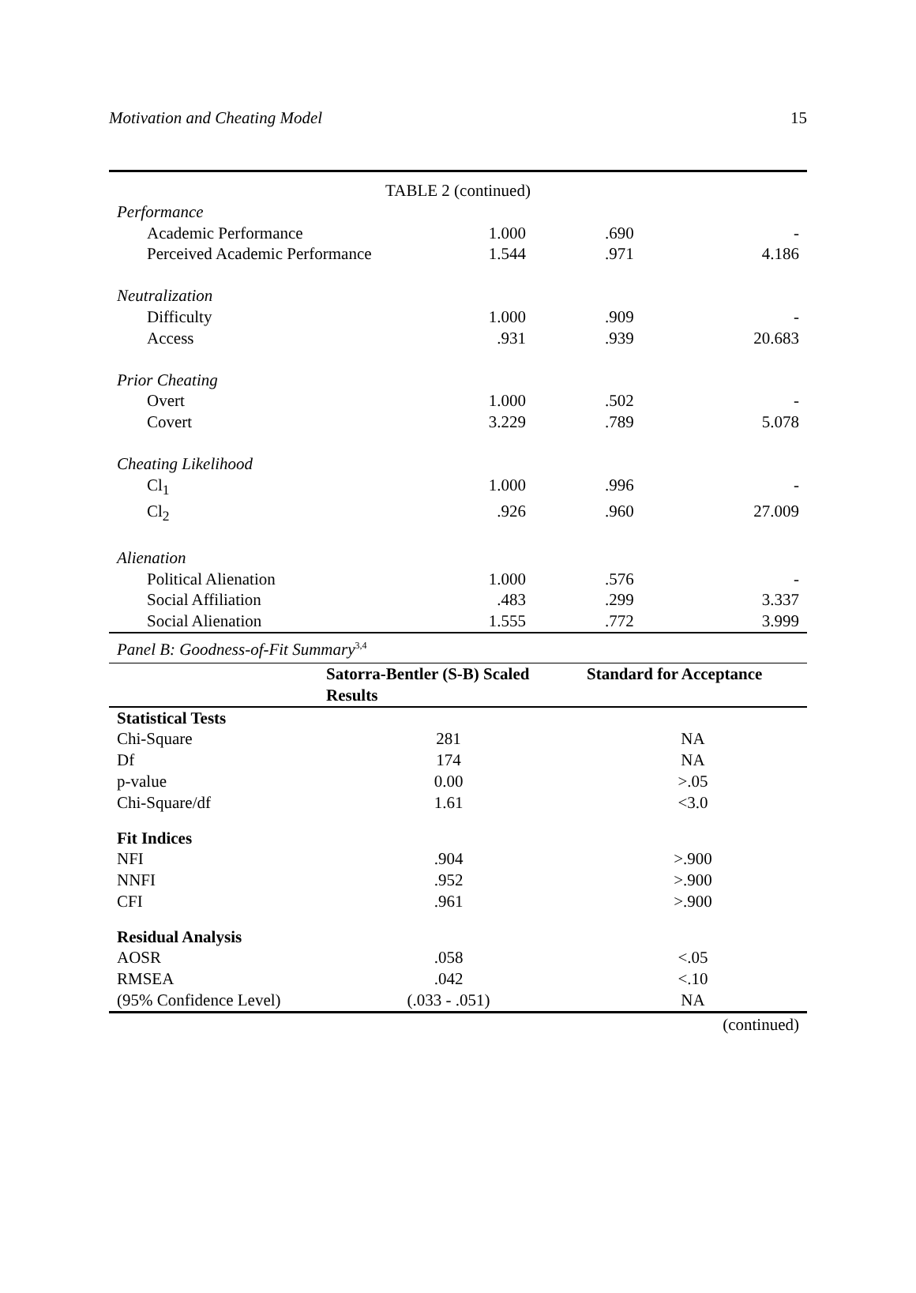Motivation and Cheating Model 15
| TABLE 2 (continued) | | | |
| Performance | | | |
| Academic Performance | 1.000 | .690 | - |
| Perceived Academic Performance | 1.544 | .971 | 4.186 |
| Neutralization | | | |
| Difficulty | 1.000 | .909 | - |
| Access | .931 | .939 | 20.683 |
| Prior Cheating | | | |
| Overt | 1.000 | .502 | - |
| Covert | 3.229 | .789 | 5.078 |
| Cheating Likelihood | | | |
| Cl<sub>1</sub> | 1.000 | .996 | - |
| Cl<sub>2</sub> | .926 | .960 | 27.009 |
| Alienation | | | |
| Political Alienation | 1.000 | .576 | - |
| Social Affiliation | .483 | .299 | 3.337 |
| Social Alienation | 1.555 | .772 | 3.999 |
Panel B: Goodness-of-Fit Summary<sup>3,4</sup>
| | Satorra-Bentler (S-B) Scaled Results | Standard for Acceptance |
| --- | --- | --- |
| Statistical Tests | | |
| Chi-Square | 281 | NA |
| Df | 174 | NA |
| p-value | 0.00 | >.05 |
| Chi-Square/df | 1.61 | <3.0 |
| Fit Indices | | |
| NFI | .904 | >.900 |
| NNFI | .952 | >.900 |
| CFI | .961 | >.900 |
| Residual Analysis | | |
| AOSR | .058 | <.05 |
| RMSEA | .042 | <.10 |
| (95% Confidence Level) | (.033 - .051) | NA |
(continued)